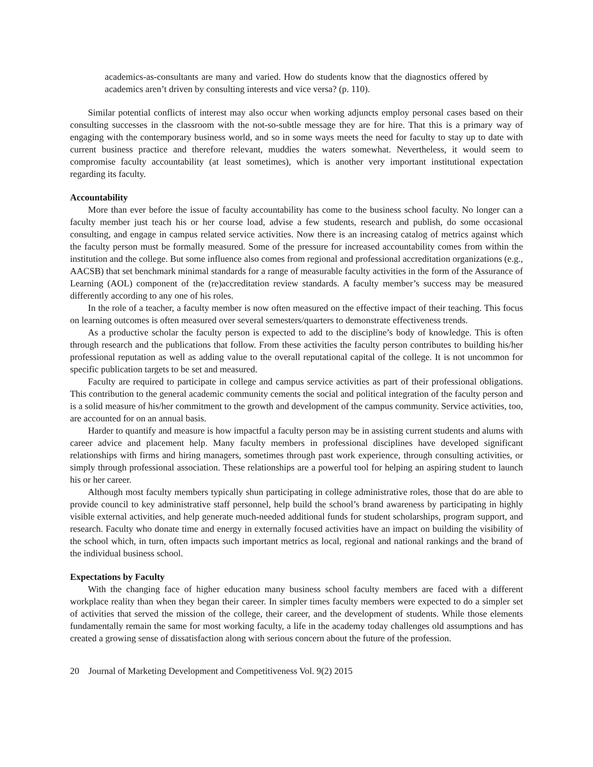academics-as-consultants are many and varied. How do students know that the diagnostics offered by academics aren’t driven by consulting interests and vice versa? (p. 110).
Similar potential conflicts of interest may also occur when working adjuncts employ personal cases based on their consulting successes in the classroom with the not-so-subtle message they are for hire. That this is a primary way of engaging with the contemporary business world, and so in some ways meets the need for faculty to stay up to date with current business practice and therefore relevant, muddies the waters somewhat. Nevertheless, it would seem to compromise faculty accountability (at least sometimes), which is another very important institutional expectation regarding its faculty.
Accountability
More than ever before the issue of faculty accountability has come to the business school faculty. No longer can a faculty member just teach his or her course load, advise a few students, research and publish, do some occasional consulting, and engage in campus related service activities. Now there is an increasing catalog of metrics against which the faculty person must be formally measured. Some of the pressure for increased accountability comes from within the institution and the college. But some influence also comes from regional and professional accreditation organizations (e.g., AACSB) that set benchmark minimal standards for a range of measurable faculty activities in the form of the Assurance of Learning (AOL) component of the (re)accreditation review standards. A faculty member’s success may be measured differently according to any one of his roles.
In the role of a teacher, a faculty member is now often measured on the effective impact of their teaching. This focus on learning outcomes is often measured over several semesters/quarters to demonstrate effectiveness trends.
As a productive scholar the faculty person is expected to add to the discipline’s body of knowledge. This is often through research and the publications that follow. From these activities the faculty person contributes to building his/her professional reputation as well as adding value to the overall reputational capital of the college. It is not uncommon for specific publication targets to be set and measured.
Faculty are required to participate in college and campus service activities as part of their professional obligations. This contribution to the general academic community cements the social and political integration of the faculty person and is a solid measure of his/her commitment to the growth and development of the campus community. Service activities, too, are accounted for on an annual basis.
Harder to quantify and measure is how impactful a faculty person may be in assisting current students and alums with career advice and placement help. Many faculty members in professional disciplines have developed significant relationships with firms and hiring managers, sometimes through past work experience, through consulting activities, or simply through professional association. These relationships are a powerful tool for helping an aspiring student to launch his or her career.
Although most faculty members typically shun participating in college administrative roles, those that do are able to provide council to key administrative staff personnel, help build the school’s brand awareness by participating in highly visible external activities, and help generate much-needed additional funds for student scholarships, program support, and research. Faculty who donate time and energy in externally focused activities have an impact on building the visibility of the school which, in turn, often impacts such important metrics as local, regional and national rankings and the brand of the individual business school.
Expectations by Faculty
With the changing face of higher education many business school faculty members are faced with a different workplace reality than when they began their career. In simpler times faculty members were expected to do a simpler set of activities that served the mission of the college, their career, and the development of students. While those elements fundamentally remain the same for most working faculty, a life in the academy today challenges old assumptions and has created a growing sense of dissatisfaction along with serious concern about the future of the profession.
20 Journal of Marketing Development and Competitiveness Vol. 9(2) 2015